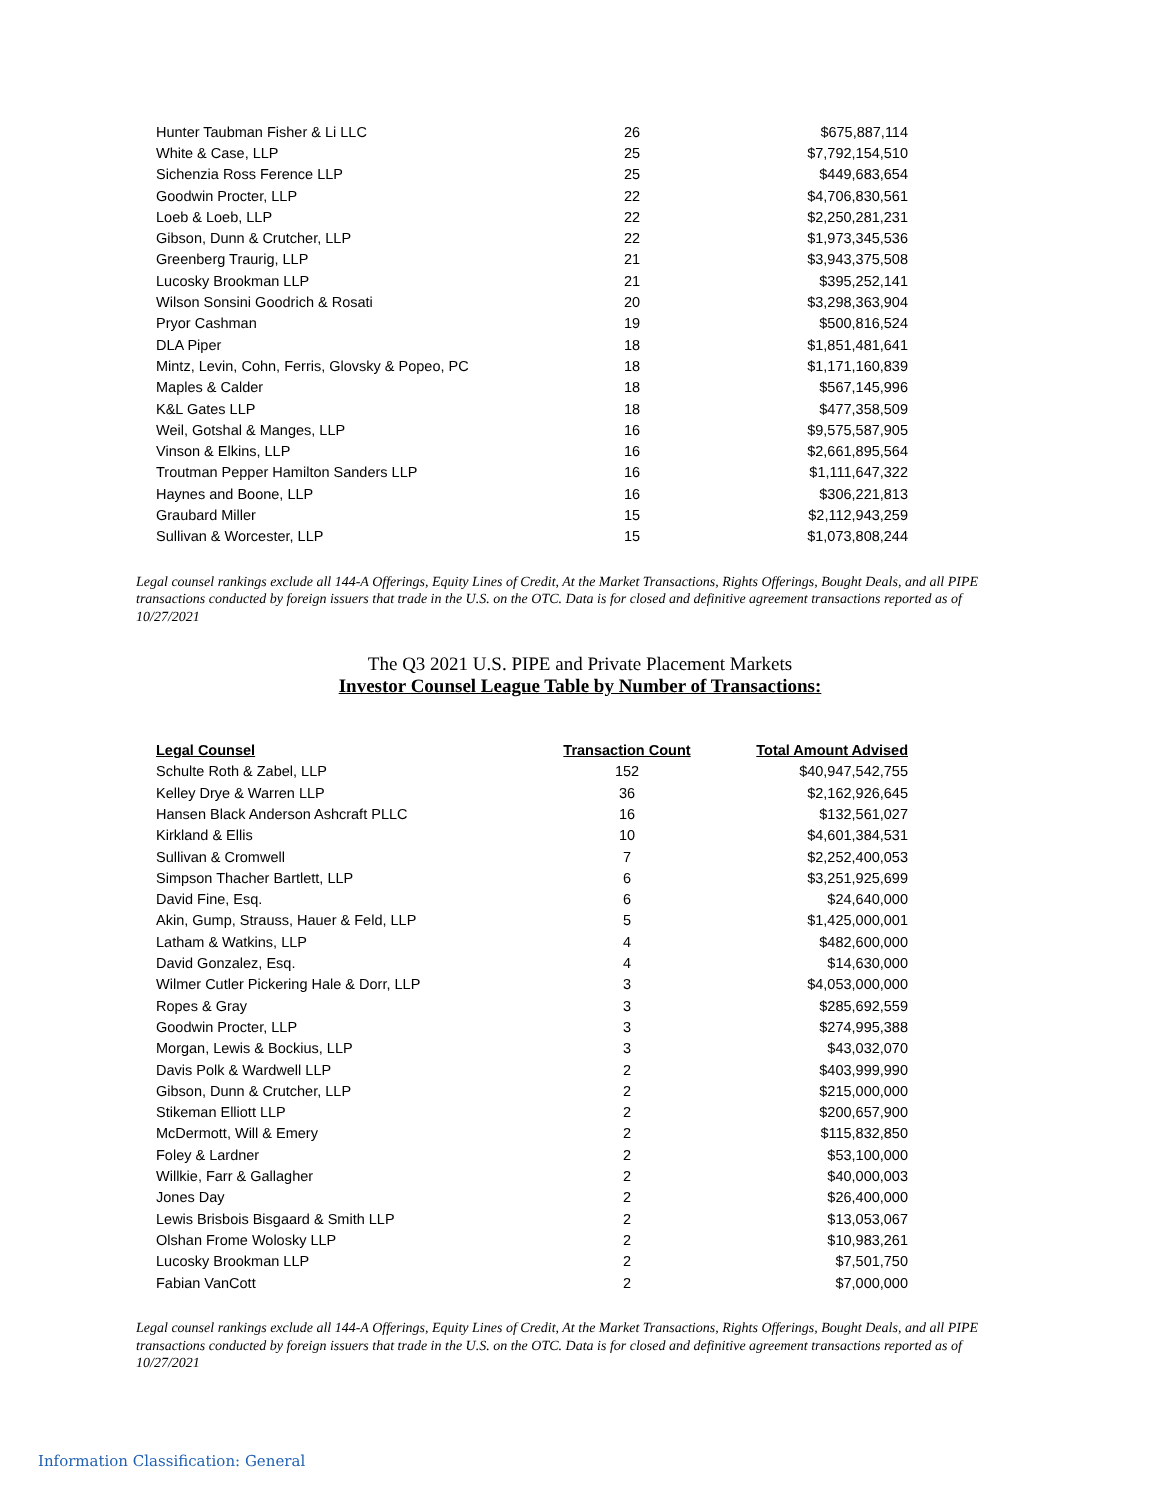| Hunter Taubman Fisher & Li LLC | 26 | $675,887,114 |
| White & Case, LLP | 25 | $7,792,154,510 |
| Sichenzia Ross Ference LLP | 25 | $449,683,654 |
| Goodwin Procter, LLP | 22 | $4,706,830,561 |
| Loeb & Loeb, LLP | 22 | $2,250,281,231 |
| Gibson, Dunn & Crutcher, LLP | 22 | $1,973,345,536 |
| Greenberg Traurig, LLP | 21 | $3,943,375,508 |
| Lucosky Brookman LLP | 21 | $395,252,141 |
| Wilson Sonsini Goodrich & Rosati | 20 | $3,298,363,904 |
| Pryor Cashman | 19 | $500,816,524 |
| DLA Piper | 18 | $1,851,481,641 |
| Mintz, Levin, Cohn, Ferris, Glovsky & Popeo, PC | 18 | $1,171,160,839 |
| Maples & Calder | 18 | $567,145,996 |
| K&L Gates LLP | 18 | $477,358,509 |
| Weil, Gotshal & Manges, LLP | 16 | $9,575,587,905 |
| Vinson & Elkins, LLP | 16 | $2,661,895,564 |
| Troutman Pepper Hamilton Sanders LLP | 16 | $1,111,647,322 |
| Haynes and Boone, LLP | 16 | $306,221,813 |
| Graubard Miller | 15 | $2,112,943,259 |
| Sullivan & Worcester, LLP | 15 | $1,073,808,244 |
Legal counsel rankings exclude all 144-A Offerings, Equity Lines of Credit, At the Market Transactions, Rights Offerings, Bought Deals, and all PIPE transactions conducted by foreign issuers that trade in the U.S. on the OTC. Data is for closed and definitive agreement transactions reported as of 10/27/2021
The Q3 2021 U.S. PIPE and Private Placement Markets
Investor Counsel League Table by Number of Transactions:
| Legal Counsel | Transaction Count | Total Amount Advised |
| --- | --- | --- |
| Schulte Roth & Zabel, LLP | 152 | $40,947,542,755 |
| Kelley Drye & Warren LLP | 36 | $2,162,926,645 |
| Hansen Black Anderson Ashcraft PLLC | 16 | $132,561,027 |
| Kirkland & Ellis | 10 | $4,601,384,531 |
| Sullivan & Cromwell | 7 | $2,252,400,053 |
| Simpson Thacher Bartlett, LLP | 6 | $3,251,925,699 |
| David Fine, Esq. | 6 | $24,640,000 |
| Akin, Gump, Strauss, Hauer & Feld, LLP | 5 | $1,425,000,001 |
| Latham & Watkins, LLP | 4 | $482,600,000 |
| David Gonzalez, Esq. | 4 | $14,630,000 |
| Wilmer Cutler Pickering Hale & Dorr, LLP | 3 | $4,053,000,000 |
| Ropes & Gray | 3 | $285,692,559 |
| Goodwin Procter, LLP | 3 | $274,995,388 |
| Morgan, Lewis & Bockius, LLP | 3 | $43,032,070 |
| Davis Polk & Wardwell LLP | 2 | $403,999,990 |
| Gibson, Dunn & Crutcher, LLP | 2 | $215,000,000 |
| Stikeman Elliott LLP | 2 | $200,657,900 |
| McDermott, Will & Emery | 2 | $115,832,850 |
| Foley & Lardner | 2 | $53,100,000 |
| Willkie, Farr & Gallagher | 2 | $40,000,003 |
| Jones Day | 2 | $26,400,000 |
| Lewis Brisbois Bisgaard & Smith LLP | 2 | $13,053,067 |
| Olshan Frome Wolosky LLP | 2 | $10,983,261 |
| Lucosky Brookman LLP | 2 | $7,501,750 |
| Fabian VanCott | 2 | $7,000,000 |
Legal counsel rankings exclude all 144-A Offerings, Equity Lines of Credit, At the Market Transactions, Rights Offerings, Bought Deals, and all PIPE transactions conducted by foreign issuers that trade in the U.S. on the OTC. Data is for closed and definitive agreement transactions reported as of 10/27/2021
Information Classification: General